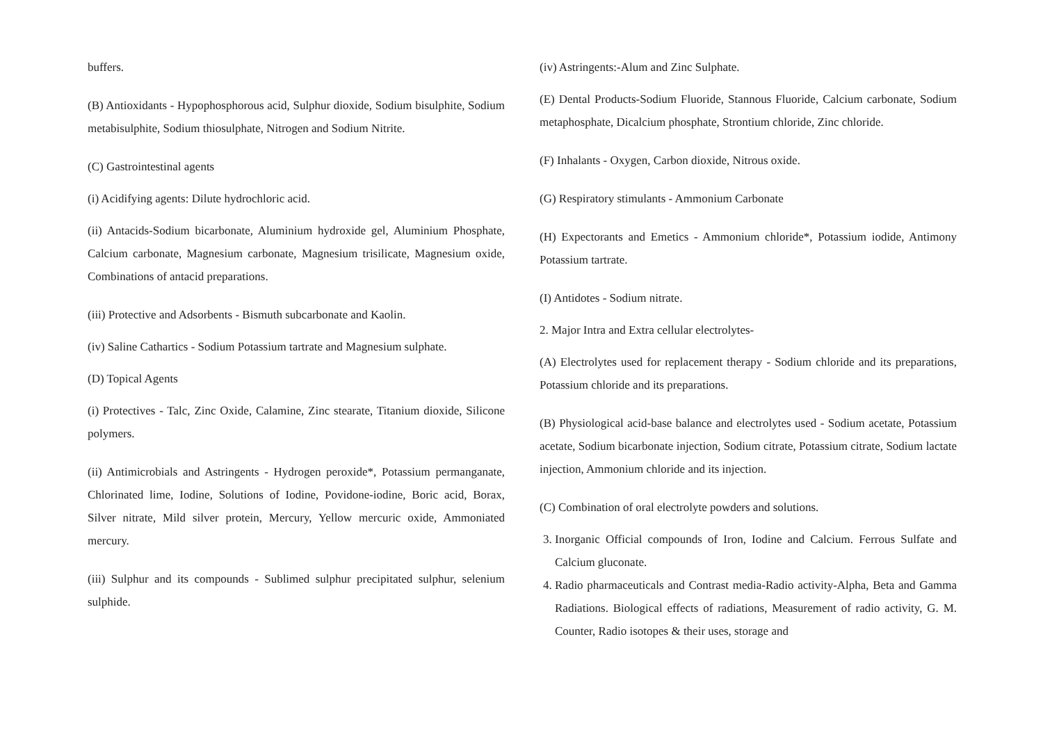buffers.
(B) Antioxidants - Hypophosphorous acid, Sulphur dioxide, Sodium bisulphite, Sodium metabisulphite, Sodium thiosulphate, Nitrogen and Sodium Nitrite.
(C) Gastrointestinal agents
(i) Acidifying agents: Dilute hydrochloric acid.
(ii) Antacids-Sodium bicarbonate, Aluminium hydroxide gel, Aluminium Phosphate, Calcium carbonate, Magnesium carbonate, Magnesium trisilicate, Magnesium oxide, Combinations of antacid preparations.
(iii) Protective and Adsorbents - Bismuth subcarbonate and Kaolin.
(iv) Saline Cathartics - Sodium Potassium tartrate and Magnesium sulphate.
(D) Topical Agents
(i) Protectives - Talc, Zinc Oxide, Calamine, Zinc stearate, Titanium dioxide, Silicone polymers.
(ii) Antimicrobials and Astringents - Hydrogen peroxide*, Potassium permanganate, Chlorinated lime, Iodine, Solutions of Iodine, Povidone-iodine, Boric acid, Borax, Silver nitrate, Mild silver protein, Mercury, Yellow mercuric oxide, Ammoniated mercury.
(iii) Sulphur and its compounds - Sublimed sulphur precipitated sulphur, selenium sulphide.
(iv) Astringents:-Alum and Zinc Sulphate.
(E) Dental Products-Sodium Fluoride, Stannous Fluoride, Calcium carbonate, Sodium metaphosphate, Dicalcium phosphate, Strontium chloride, Zinc chloride.
(F) Inhalants - Oxygen, Carbon dioxide, Nitrous oxide.
(G) Respiratory stimulants - Ammonium Carbonate
(H) Expectorants and Emetics - Ammonium chloride*, Potassium iodide, Antimony Potassium tartrate.
(I) Antidotes - Sodium nitrate.
2. Major Intra and Extra cellular electrolytes-
(A) Electrolytes used for replacement therapy - Sodium chloride and its preparations, Potassium chloride and its preparations.
(B) Physiological acid-base balance and electrolytes used - Sodium acetate, Potassium acetate, Sodium bicarbonate injection, Sodium citrate, Potassium citrate, Sodium lactate injection, Ammonium chloride and its injection.
(C) Combination of oral electrolyte powders and solutions.
3. Inorganic Official compounds of Iron, Iodine and Calcium. Ferrous Sulfate and Calcium gluconate.
4. Radio pharmaceuticals and Contrast media-Radio activity-Alpha, Beta and Gamma Radiations. Biological effects of radiations, Measurement of radio activity, G. M. Counter, Radio isotopes & their uses, storage and